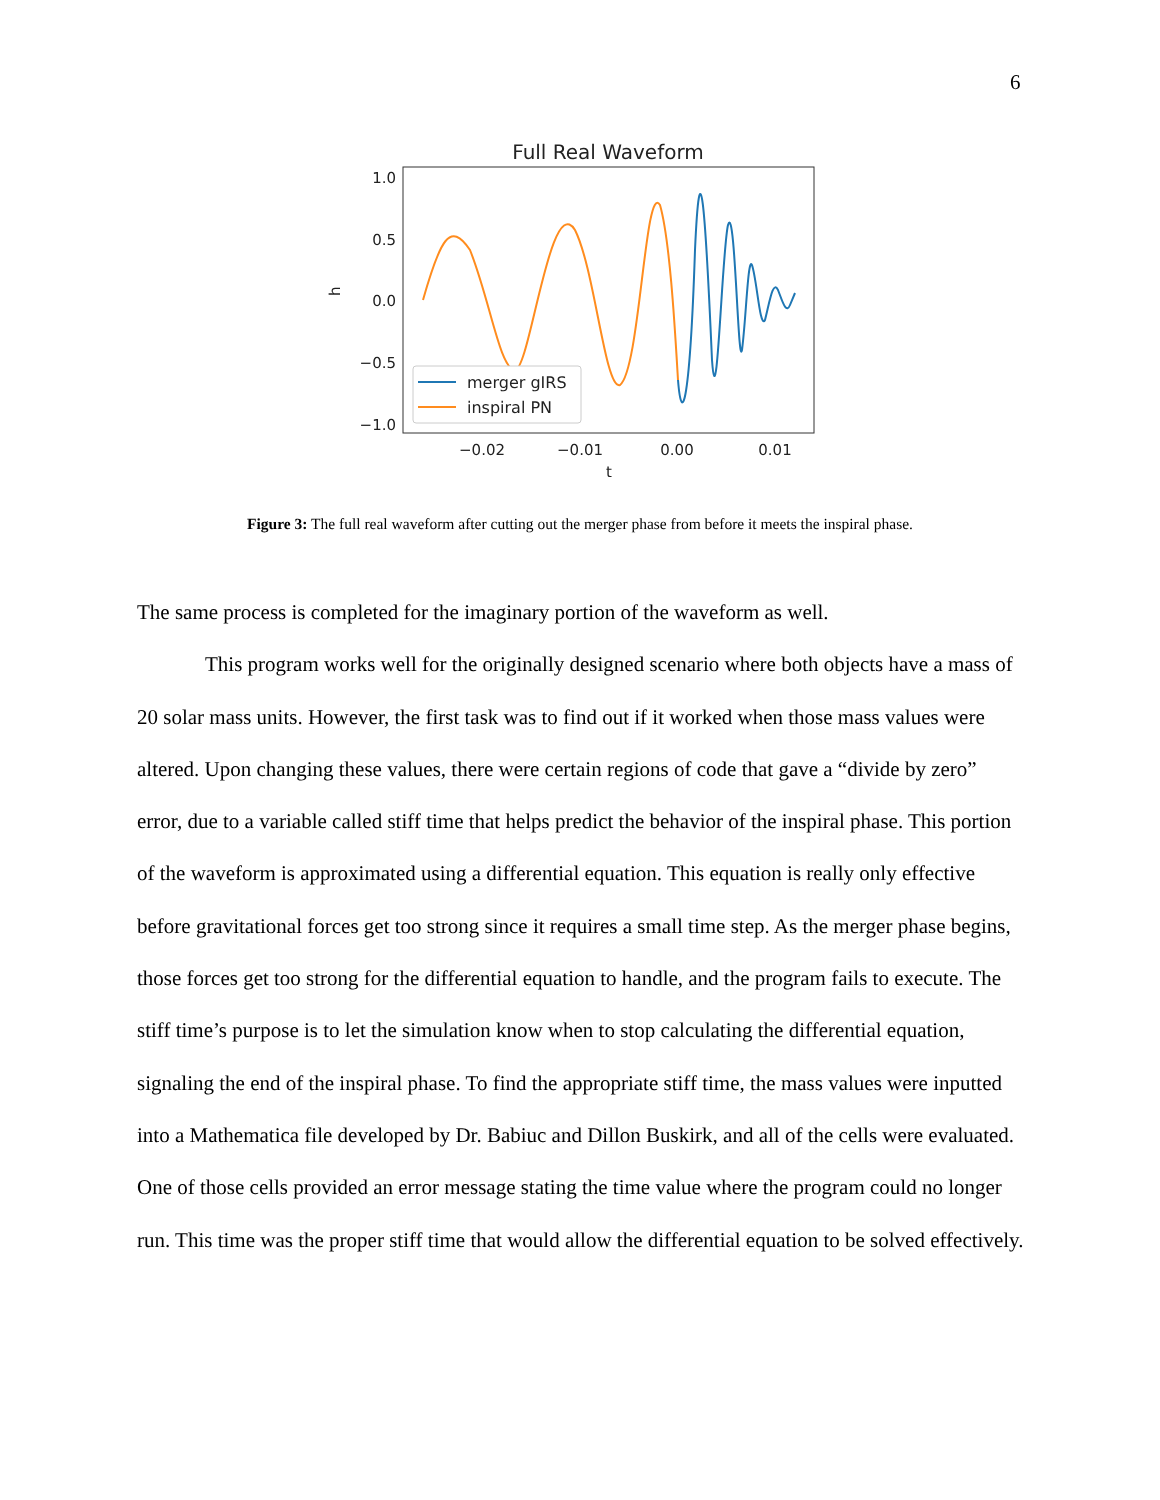6
Full Real Waveform
1.0
0.5
0.0
−0.5
−1.0
−0.02
−0.01
0.00
0.01
t
h
merger gIRS
inspiral PN
Figure 3: The full real waveform after cutting out the merger phase from before it meets the inspiral phase.
The same process is completed for the imaginary portion of the waveform as well.
This program works well for the originally designed scenario where both objects have a mass of 20 solar mass units. However, the first task was to find out if it worked when those mass values were altered. Upon changing these values, there were certain regions of code that gave a “divide by zero” error, due to a variable called stiff time that helps predict the behavior of the inspiral phase. This portion of the waveform is approximated using a differential equation. This equation is really only effective before gravitational forces get too strong since it requires a small time step. As the merger phase begins, those forces get too strong for the differential equation to handle, and the program fails to execute. The stiff time’s purpose is to let the simulation know when to stop calculating the differential equation, signaling the end of the inspiral phase. To find the appropriate stiff time, the mass values were inputted into a Mathematica file developed by Dr. Babiuc and Dillon Buskirk, and all of the cells were evaluated. One of those cells provided an error message stating the time value where the program could no longer run. This time was the proper stiff time that would allow the differential equation to be solved effectively.